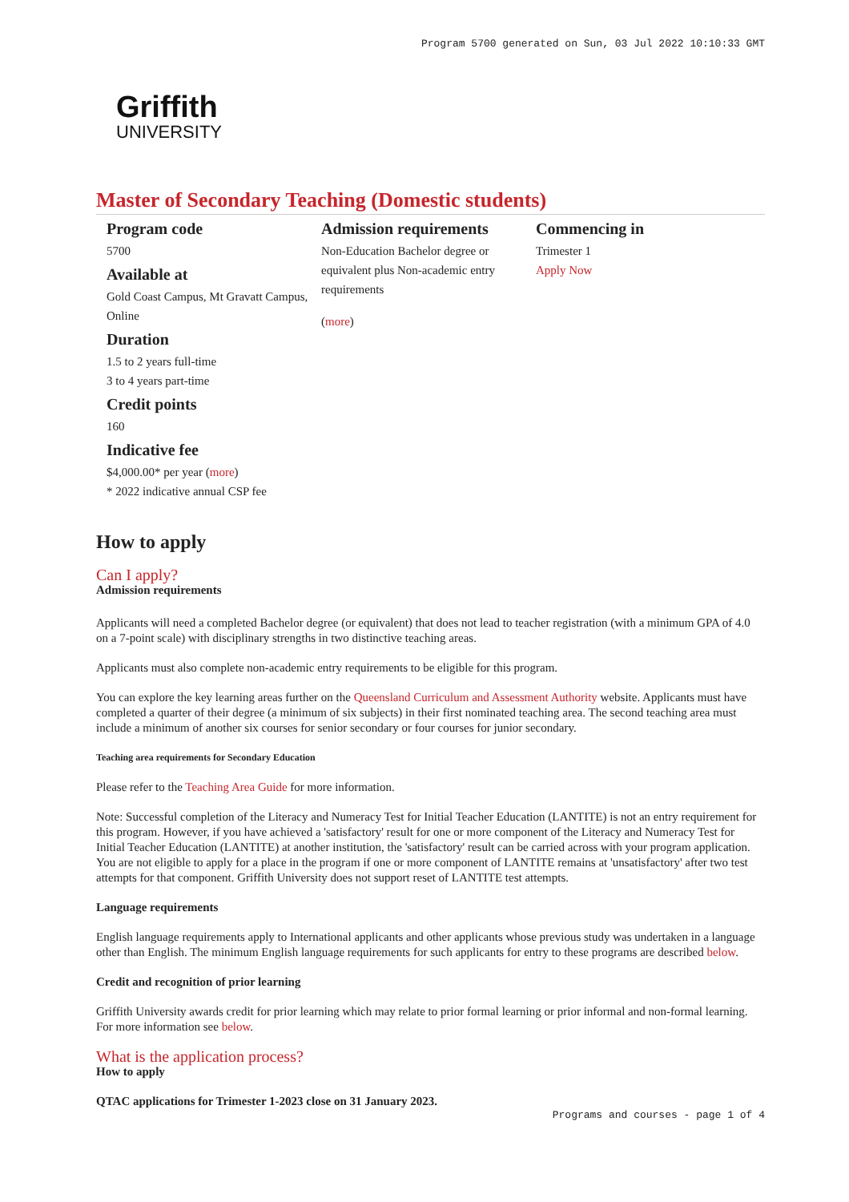Program 5700 generated on Sun, 03 Jul 2022 10:10:33 GMT
Griffith
UNIVERSITY
Master of Secondary Teaching (Domestic students)
Program code
5700
Available at
Gold Coast Campus, Mt Gravatt Campus, Online
Duration
1.5 to 2 years full-time
3 to 4 years part-time
Credit points
160
Indicative fee
$4,000.00* per year (more)
* 2022 indicative annual CSP fee
Admission requirements
Non-Education Bachelor degree or equivalent plus Non-academic entry requirements
(more)
Commencing in
Trimester 1
Apply Now
How to apply
Can I apply?
Admission requirements
Applicants will need a completed Bachelor degree (or equivalent) that does not lead to teacher registration (with a minimum GPA of 4.0 on a 7-point scale) with disciplinary strengths in two distinctive teaching areas.
Applicants must also complete non-academic entry requirements to be eligible for this program.
You can explore the key learning areas further on the Queensland Curriculum and Assessment Authority website. Applicants must have completed a quarter of their degree (a minimum of six subjects) in their first nominated teaching area. The second teaching area must include a minimum of another six courses for senior secondary or four courses for junior secondary.
Teaching area requirements for Secondary Education
Please refer to the Teaching Area Guide for more information.
Note: Successful completion of the Literacy and Numeracy Test for Initial Teacher Education (LANTITE) is not an entry requirement for this program. However, if you have achieved a 'satisfactory' result for one or more component of the Literacy and Numeracy Test for Initial Teacher Education (LANTITE) at another institution, the 'satisfactory' result can be carried across with your program application. You are not eligible to apply for a place in the program if one or more component of LANTITE remains at 'unsatisfactory' after two test attempts for that component. Griffith University does not support reset of LANTITE test attempts.
Language requirements
English language requirements apply to International applicants and other applicants whose previous study was undertaken in a language other than English. The minimum English language requirements for such applicants for entry to these programs are described below.
Credit and recognition of prior learning
Griffith University awards credit for prior learning which may relate to prior formal learning or prior informal and non-formal learning. For more information see below.
What is the application process?
How to apply
QTAC applications for Trimester 1-2023 close on 31 January 2023.
Programs and courses - page 1 of 4